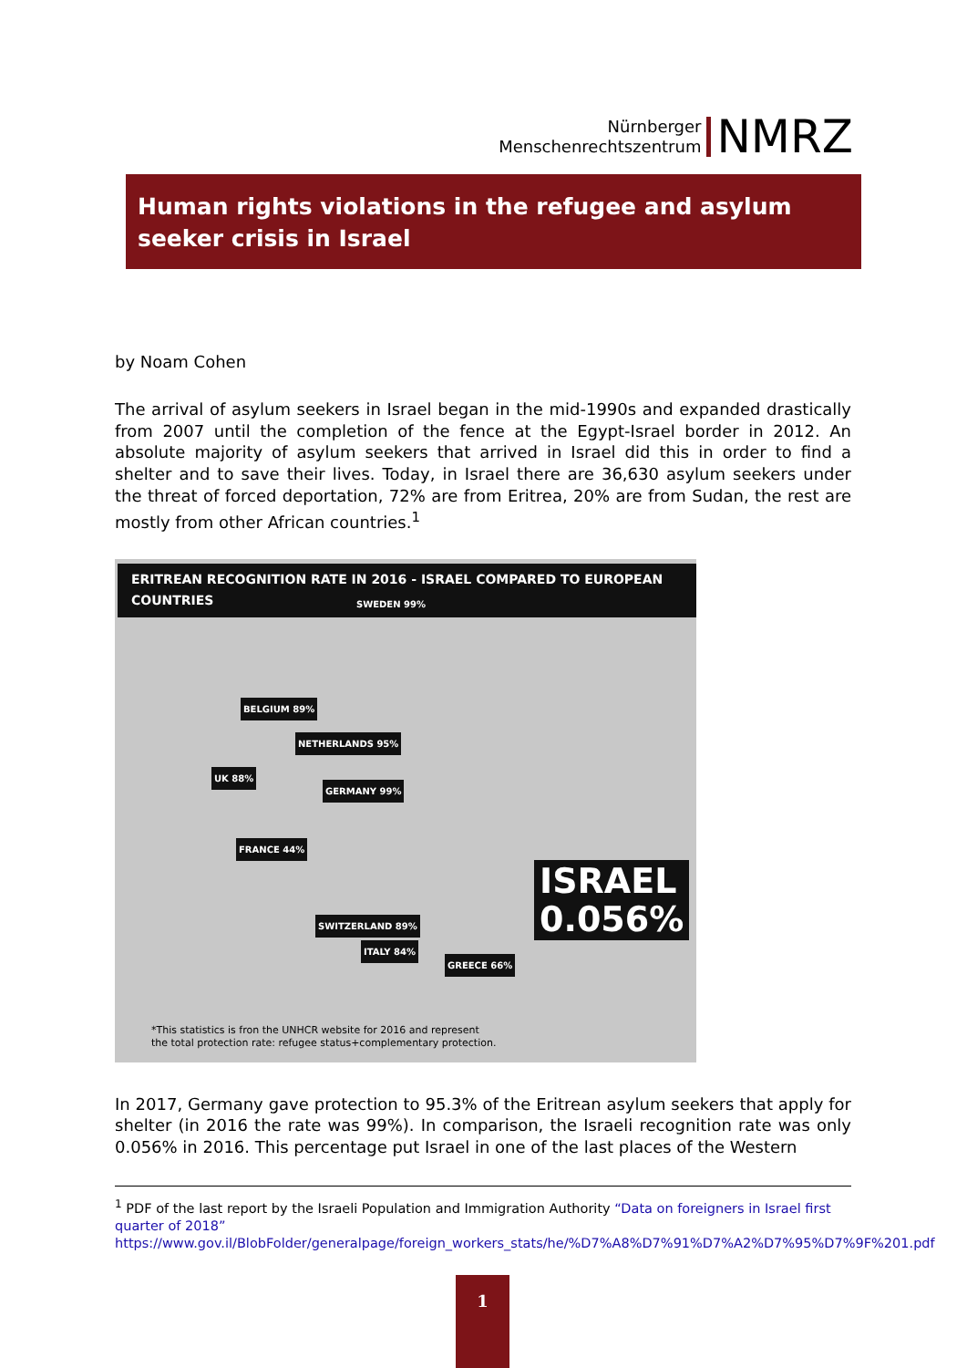Nürnberger
Menschenrechtszentrum
NMRZ
Human rights violations in the refugee and asylum seeker crisis in Israel
by Noam Cohen
The arrival of asylum seekers in Israel began in the mid-1990s and expanded drastically from 2007 until the completion of the fence at the Egypt-Israel border in 2012. An absolute majority of asylum seekers that arrived in Israel did this in order to find a shelter and to save their lives. Today, in Israel there are 36,630 asylum seekers under the threat of forced deportation, 72% are from Eritrea, 20% are from Sudan, the rest are mostly from other African countries.<sup>1</sup>
ERITREAN RECOGNITION RATE IN 2016 - ISRAEL COMPARED TO EUROPEAN COUNTRIES
SWEDEN 99%
BELGIUM 89%
NETHERLANDS 95%
UK 88%
GERMANY 99%
FRANCE 44%
SWITZERLAND 89%
ITALY 84%
GREECE 66%
ISRAEL
0.056%
*This statistics is fron the UNHCR website for 2016 and represent
the total protection rate: refugee status+complementary protection.
In 2017, Germany gave protection to 95.3% of the Eritrean asylum seekers that apply for shelter (in 2016 the rate was 99%). In comparison, the Israeli recognition rate was only 0.056% in 2016. This percentage put Israel in one of the last places of the Western
<sup>1</sup> PDF of the last report by the Israeli Population and Immigration Authority “Data on foreigners in Israel first quarter of 2018”
https://www.gov.il/BlobFolder/generalpage/foreign_workers_stats/he/%D7%A8%D7%91%D7%A2%D7%95%D7%9F%201.pdf
1